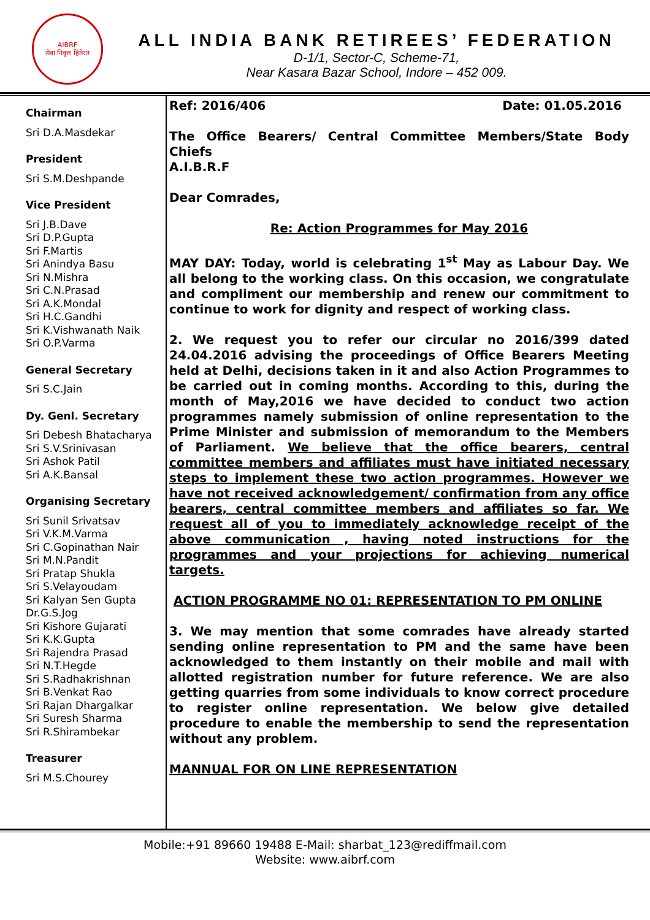AIBRF
सेवा निवृत्त हितेरत
ALL INDIA BANK RETIREES’ FEDERATION
D-1/1, Sector-C, Scheme-71,
Near Kasara Bazar School, Indore – 452 009.
Chairman
Sri D.A.Masdekar
President
Sri S.M.Deshpande
Vice President
Sri J.B.Dave
Sri D.P.Gupta
Sri F.Martis
Sri Anindya Basu
Sri N.Mishra
Sri C.N.Prasad
Sri A.K.Mondal
Sri H.C.Gandhi
Sri K.Vishwanath Naik
Sri O.P.Varma
General Secretary
Sri S.C.Jain
Dy. Genl. Secretary
Sri Debesh Bhatacharya
Sri S.V.Srinivasan
Sri Ashok Patil
Sri A.K.Bansal
Organising Secretary
Sri Sunil Srivatsav
Sri V.K.M.Varma
Sri C.Gopinathan Nair
Sri M.N.Pandit
Sri Pratap Shukla
Sri S.Velayoudam
Sri Kalyan Sen Gupta
Dr.G.S.Jog
Sri Kishore Gujarati
Sri K.K.Gupta
Sri Rajendra Prasad
Sri N.T.Hegde
Sri S.Radhakrishnan
Sri B.Venkat Rao
Sri Rajan Dhargalkar
Sri Suresh Sharma
Sri R.Shirambekar
Treasurer
Sri M.S.Chourey
Ref: 2016/406 Date: 01.05.2016
The Office Bearers/ Central Committee Members/State Body Chiefs
A.I.B.R.F
Dear Comrades,
Re: Action Programmes for May 2016
MAY DAY: Today, world is celebrating 1<sup>st</sup> May as Labour Day. We all belong to the working class. On this occasion, we congratulate and compliment our membership and renew our commitment to continue to work for dignity and respect of working class.
2. We request you to refer our circular no 2016/399 dated 24.04.2016 advising the proceedings of Office Bearers Meeting held at Delhi, decisions taken in it and also Action Programmes to be carried out in coming months. According to this, during the month of May,2016 we have decided to conduct two action programmes namely submission of online representation to the Prime Minister and submission of memorandum to the Members of Parliament. We believe that the office bearers, central committee members and affiliates must have initiated necessary steps to implement these two action programmes. However we have not received acknowledgement/ confirmation from any office bearers, central committee members and affiliates so far. We request all of you to immediately acknowledge receipt of the above communication , having noted instructions for the programmes and your projections for achieving numerical targets.
ACTION PROGRAMME NO 01: REPRESENTATION TO PM ONLINE
3. We may mention that some comrades have already started sending online representation to PM and the same have been acknowledged to them instantly on their mobile and mail with allotted registration number for future reference. We are also getting quarries from some individuals to know correct procedure to register online representation. We below give detailed procedure to enable the membership to send the representation without any problem.
MANNUAL FOR ON LINE REPRESENTATION
Mobile:+91 89660 19488 E-Mail: sharbat_123@rediffmail.com
Website: www.aibrf.com